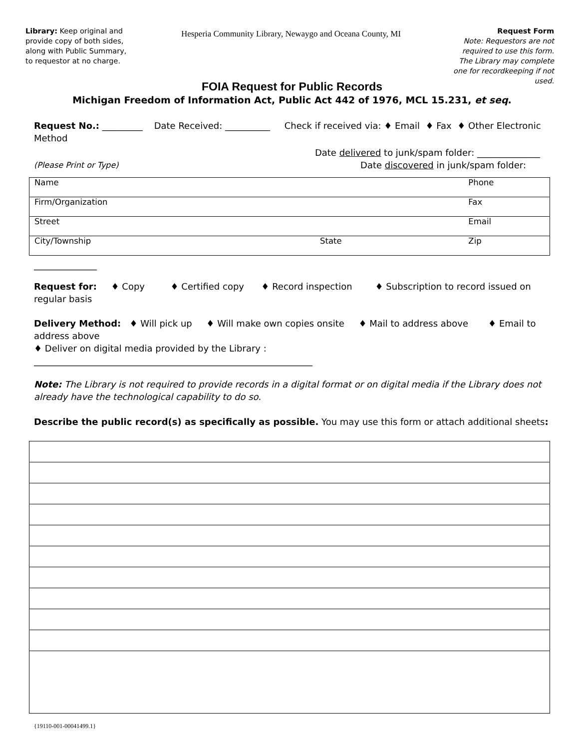Library: Keep original and provide copy of both sides, along with Public Summary, to requestor at no charge.
Hesperia Community Library, Newaygo and Oceana County, MI
Request Form
Note: Requestors are not required to use this form. The Library may complete one for recordkeeping if not used.
FOIA Request for Public Records
Michigan Freedom of Information Act, Public Act 442 of 1976, MCL 15.231, et seq.
Request No.: _________ Date Received: __________ Check if received via: ♦ Email ♦ Fax ♦ Other Electronic Method
Date delivered to junk/spam folder: ______________
(Please Print or Type) Date discovered in junk/spam folder:
| Name | | Phone |
| Firm/Organization | | Fax |
| Street | | Email |
| City/Township | State | Zip |
______________
Request for: ♦ Copy ♦ Certified copy ♦ Record inspection ♦ Subscription to record issued on regular basis
Delivery Method: ♦ Will pick up ♦ Will make own copies onsite ♦ Mail to address above ♦ Email to address above
♦ Deliver on digital media provided by the Library :
______________________________________________________________
Note: The Library is not required to provide records in a digital format or on digital media if the Library does not already have the technological capability to do so.
Describe the public record(s) as specifically as possible. You may use this form or attach additional sheets:
{19110-001-00041499.1}